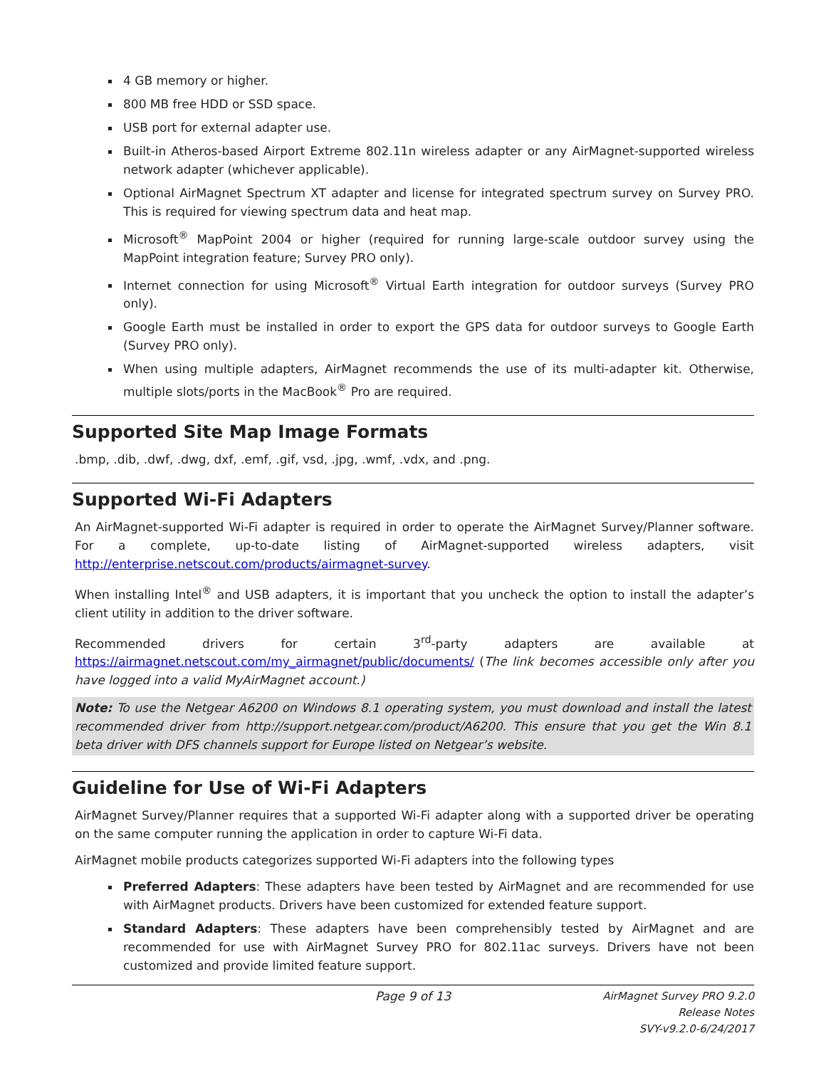4 GB memory or higher.
800 MB free HDD or SSD space.
USB port for external adapter use.
Built-in Atheros-based Airport Extreme 802.11n wireless adapter or any AirMagnet-supported wireless network adapter (whichever applicable).
Optional AirMagnet Spectrum XT adapter and license for integrated spectrum survey on Survey PRO. This is required for viewing spectrum data and heat map.
Microsoft<sup>®</sup> MapPoint 2004 or higher (required for running large-scale outdoor survey using the MapPoint integration feature; Survey PRO only).
Internet connection for using Microsoft<sup>®</sup> Virtual Earth integration for outdoor surveys (Survey PRO only).
Google Earth must be installed in order to export the GPS data for outdoor surveys to Google Earth (Survey PRO only).
When using multiple adapters, AirMagnet recommends the use of its multi-adapter kit. Otherwise, multiple slots/ports in the MacBook<sup>®</sup> Pro are required.
Supported Site Map Image Formats
.bmp, .dib, .dwf, .dwg, dxf, .emf, .gif, vsd, .jpg, .wmf, .vdx, and .png.
Supported Wi-Fi Adapters
An AirMagnet-supported Wi-Fi adapter is required in order to operate the AirMagnet Survey/Planner software. For a complete, up-to-date listing of AirMagnet-supported wireless adapters, visit http://enterprise.netscout.com/products/airmagnet-survey.
When installing Intel<sup>®</sup> and USB adapters, it is important that you uncheck the option to install the adapter’s client utility in addition to the driver software.
Recommended drivers for certain 3<sup>rd</sup>-party adapters are available at https://airmagnet.netscout.com/my_airmagnet/public/documents/ (The link becomes accessible only after you have logged into a valid MyAirMagnet account.)
Note: To use the Netgear A6200 on Windows 8.1 operating system, you must download and install the latest recommended driver from http://support.netgear.com/product/A6200. This ensure that you get the Win 8.1 beta driver with DFS channels support for Europe listed on Netgear’s website.
Guideline for Use of Wi-Fi Adapters
AirMagnet Survey/Planner requires that a supported Wi-Fi adapter along with a supported driver be operating on the same computer running the application in order to capture Wi-Fi data.
AirMagnet mobile products categorizes supported Wi-Fi adapters into the following types
Preferred Adapters: These adapters have been tested by AirMagnet and are recommended for use with AirMagnet products. Drivers have been customized for extended feature support.
Standard Adapters: These adapters have been comprehensibly tested by AirMagnet and are recommended for use with AirMagnet Survey PRO for 802.11ac surveys. Drivers have not been customized and provide limited feature support.
Page 9 of 13 AirMagnet Survey PRO 9.2.0
Release Notes
SVY-v9.2.0-6/24/2017